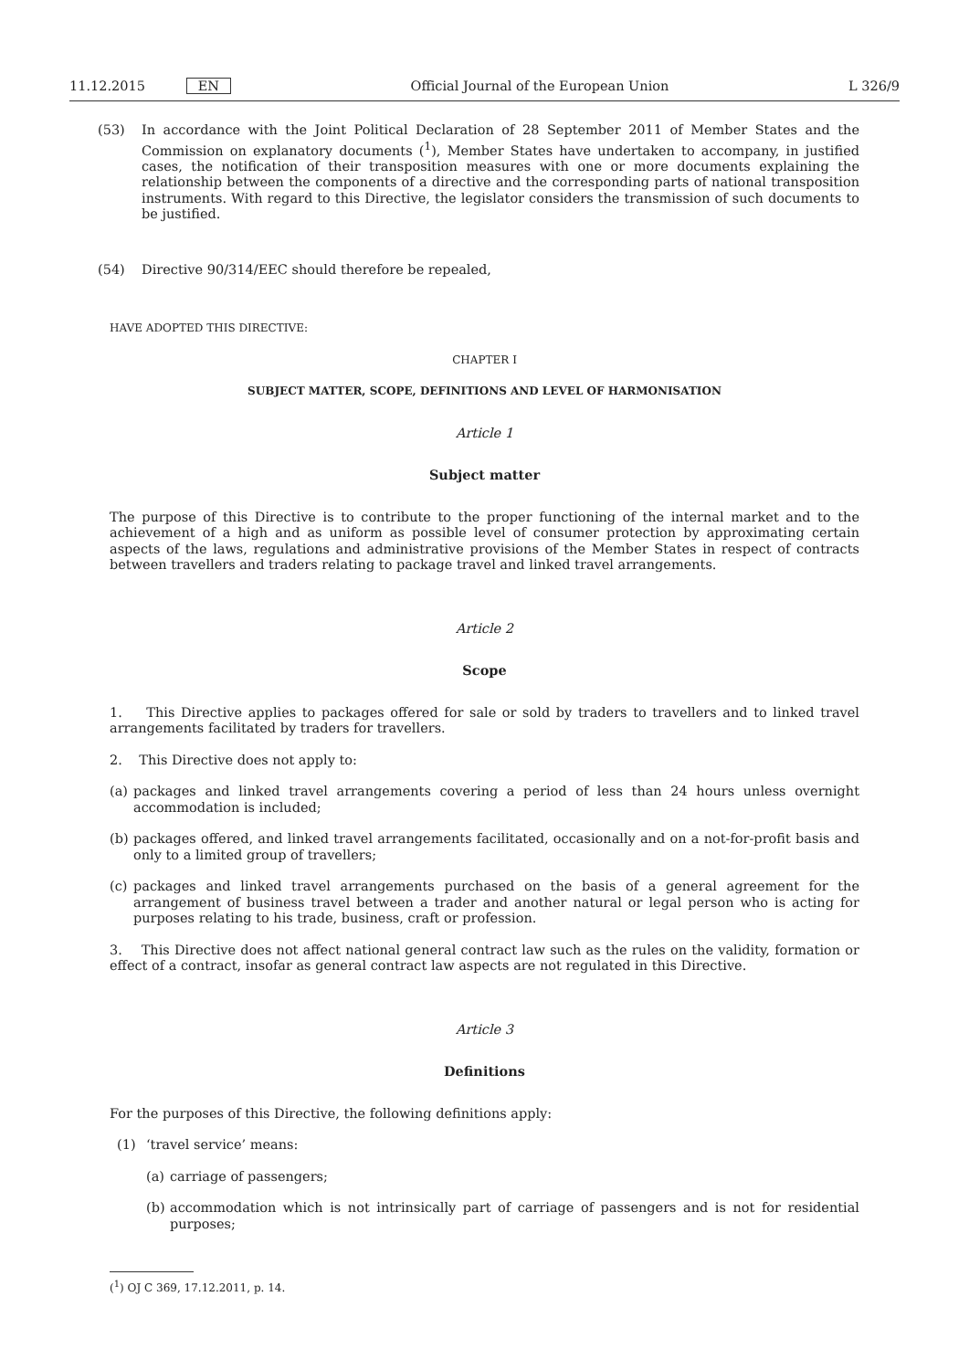11.12.2015 EN Official Journal of the European Union
L 326/9
(53) In accordance with the Joint Political Declaration of 28 September 2011 of Member States and the Commission on explanatory documents (<sup>1</sup>), Member States have undertaken to accompany, in justified cases, the notification of their transposition measures with one or more documents explaining the relationship between the components of a directive and the corresponding parts of national transposition instruments. With regard to this Directive, the legislator considers the transmission of such documents to be justified.
(54) Directive 90/314/EEC should therefore be repealed,
HAVE ADOPTED THIS DIRECTIVE:
CHAPTER I
SUBJECT MATTER, SCOPE, DEFINITIONS AND LEVEL OF HARMONISATION
Article 1
Subject matter
The purpose of this Directive is to contribute to the proper functioning of the internal market and to the achievement of a high and as uniform as possible level of consumer protection by approximating certain aspects of the laws, regulations and administrative provisions of the Member States in respect of contracts between travellers and traders relating to package travel and linked travel arrangements.
Article 2
Scope
1. This Directive applies to packages offered for sale or sold by traders to travellers and to linked travel arrangements facilitated by traders for travellers.
2. This Directive does not apply to:
(a)
packages and linked travel arrangements covering a period of less than 24 hours unless overnight accommodation is included;
(b)
packages offered, and linked travel arrangements facilitated, occasionally and on a not-for-profit basis and only to a limited group of travellers;
(c)
packages and linked travel arrangements purchased on the basis of a general agreement for the arrangement of business travel between a trader and another natural or legal person who is acting for purposes relating to his trade, business, craft or profession.
3. This Directive does not affect national general contract law such as the rules on the validity, formation or effect of a contract, insofar as general contract law aspects are not regulated in this Directive.
Article 3
Definitions
For the purposes of this Directive, the following definitions apply:
(1) ‘travel service’ means:
(a)
carriage of passengers;
(b)
accommodation which is not intrinsically part of carriage of passengers and is not for residential purposes;
(<sup>1</sup>) OJ C 369, 17.12.2011, p. 14.